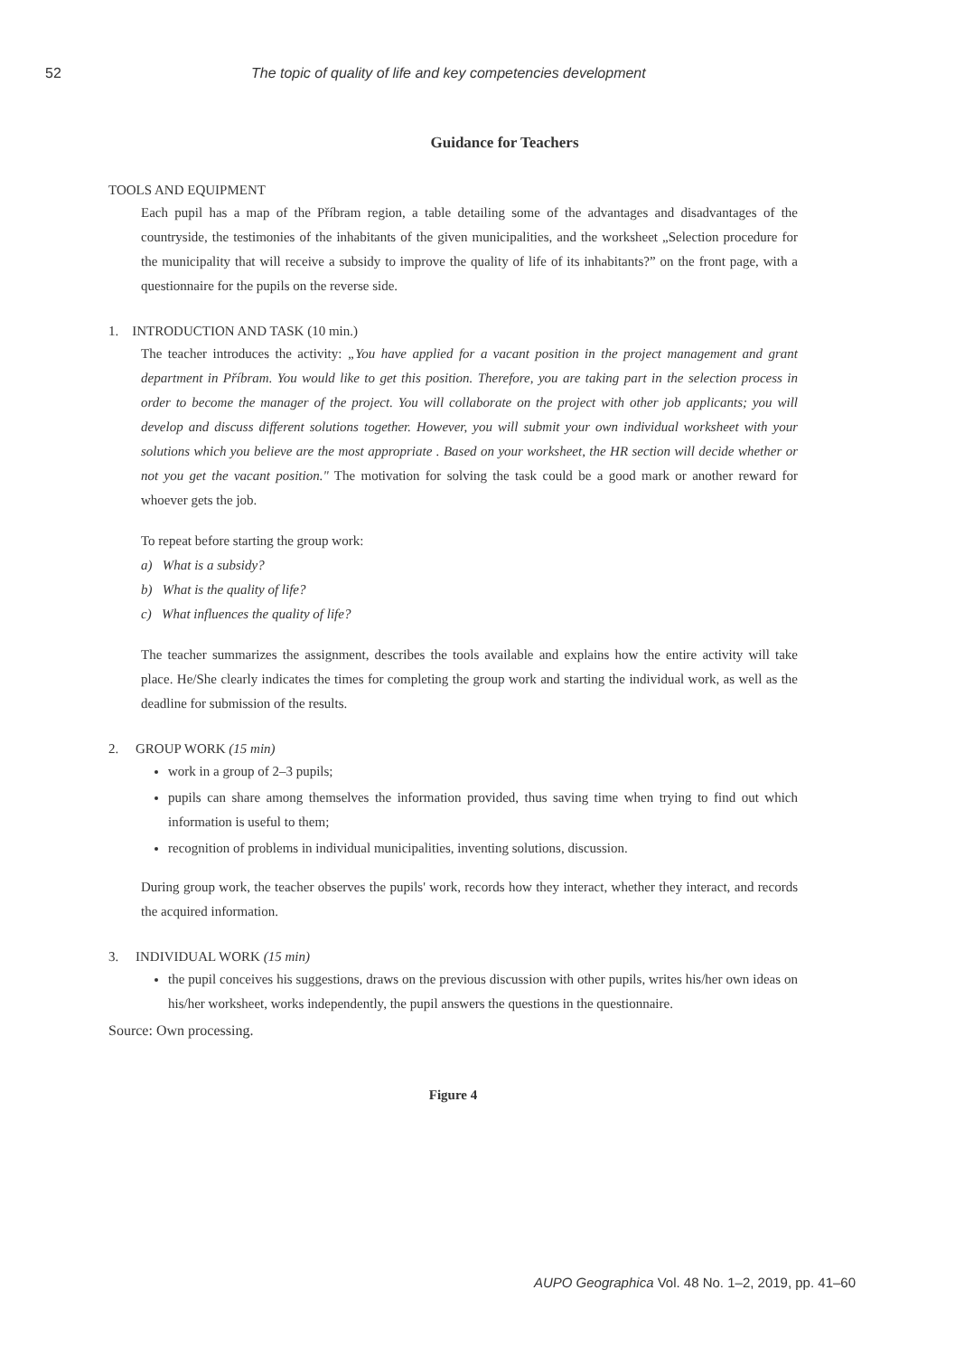52 The topic of quality of life and key competencies development
Guidance for Teachers
TOOLS AND EQUIPMENT
Each pupil has a map of the Příbram region, a table detailing some of the advantages and disadvantages of the countryside, the testimonies of the inhabitants of the given municipalities, and the worksheet „Selection procedure for the municipality that will receive a subsidy to improve the quality of life of its inhabitants?” on the front page, with a questionnaire for the pupils on the reverse side.
1. INTRODUCTION AND TASK (10 min.)
The teacher introduces the activity: „You have applied for a vacant position in the project management and grant department in Příbram. You would like to get this position. Therefore, you are taking part in the selection process in order to become the manager of the project. You will collaborate on the project with other job applicants; you will develop and discuss different solutions together. However, you will submit your own individual worksheet with your solutions which you believe are the most appropriate . Based on your worksheet, the HR section will decide whether or not you get the vacant position." The motivation for solving the task could be a good mark or another reward for whoever gets the job.
To repeat before starting the group work:
a) What is a subsidy?
b) What is the quality of life?
c) What influences the quality of life?
The teacher summarizes the assignment, describes the tools available and explains how the entire activity will take place. He/She clearly indicates the times for completing the group work and starting the individual work, as well as the deadline for submission of the results.
2. GROUP WORK (15 min)
work in a group of 2–3 pupils;
pupils can share among themselves the information provided, thus saving time when trying to find out which information is useful to them;
recognition of problems in individual municipalities, inventing solutions, discussion.
During group work, the teacher observes the pupils' work, records how they interact, whether they interact, and records the acquired information.
3. INDIVIDUAL WORK (15 min)
the pupil conceives his suggestions, draws on the previous discussion with other pupils, writes his/her own ideas on his/her worksheet, works independently, the pupil answers the questions in the questionnaire.
Source: Own processing.
Figure 4
AUPO Geographica Vol. 48 No. 1–2, 2019, pp. 41–60